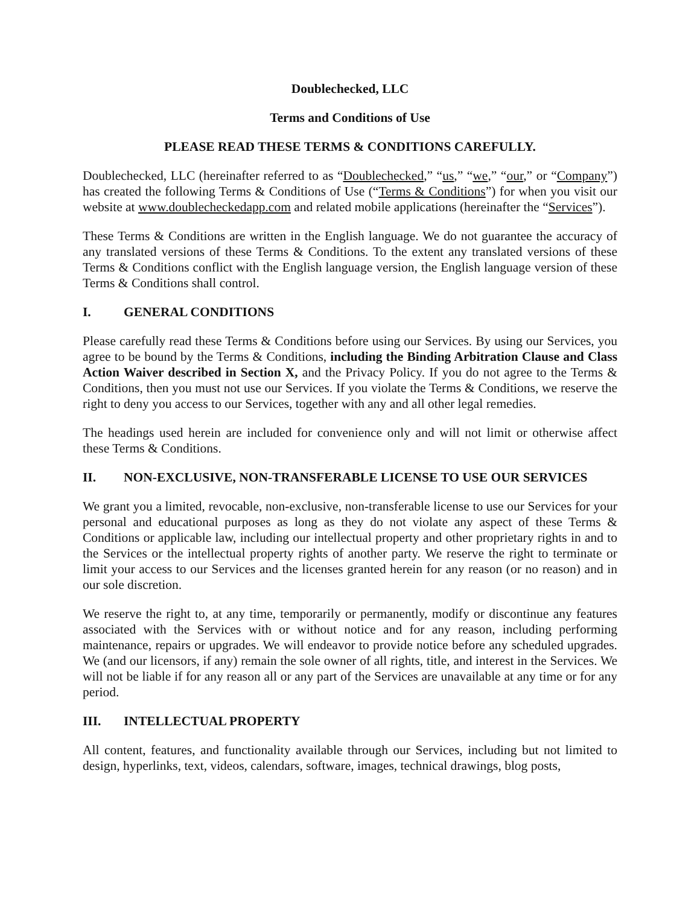Doublechecked, LLC
Terms and Conditions of Use
PLEASE READ THESE TERMS & CONDITIONS CAREFULLY.
Doublechecked, LLC (hereinafter referred to as “Doublechecked,” “us,” “we,” “our,” or “Company”) has created the following Terms & Conditions of Use (“Terms & Conditions”) for when you visit our website at www.doublecheckedapp.com and related mobile applications (hereinafter the “Services”).
These Terms & Conditions are written in the English language. We do not guarantee the accuracy of any translated versions of these Terms & Conditions. To the extent any translated versions of these Terms & Conditions conflict with the English language version, the English language version of these Terms & Conditions shall control.
I. GENERAL CONDITIONS
Please carefully read these Terms & Conditions before using our Services. By using our Services, you agree to be bound by the Terms & Conditions, including the Binding Arbitration Clause and Class Action Waiver described in Section X, and the Privacy Policy. If you do not agree to the Terms & Conditions, then you must not use our Services. If you violate the Terms & Conditions, we reserve the right to deny you access to our Services, together with any and all other legal remedies.
The headings used herein are included for convenience only and will not limit or otherwise affect these Terms & Conditions.
II. NON-EXCLUSIVE, NON-TRANSFERABLE LICENSE TO USE OUR SERVICES
We grant you a limited, revocable, non-exclusive, non-transferable license to use our Services for your personal and educational purposes as long as they do not violate any aspect of these Terms & Conditions or applicable law, including our intellectual property and other proprietary rights in and to the Services or the intellectual property rights of another party. We reserve the right to terminate or limit your access to our Services and the licenses granted herein for any reason (or no reason) and in our sole discretion.
We reserve the right to, at any time, temporarily or permanently, modify or discontinue any features associated with the Services with or without notice and for any reason, including performing maintenance, repairs or upgrades. We will endeavor to provide notice before any scheduled upgrades. We (and our licensors, if any) remain the sole owner of all rights, title, and interest in the Services. We will not be liable if for any reason all or any part of the Services are unavailable at any time or for any period.
III. INTELLECTUAL PROPERTY
All content, features, and functionality available through our Services, including but not limited to design, hyperlinks, text, videos, calendars, software, images, technical drawings, blog posts,